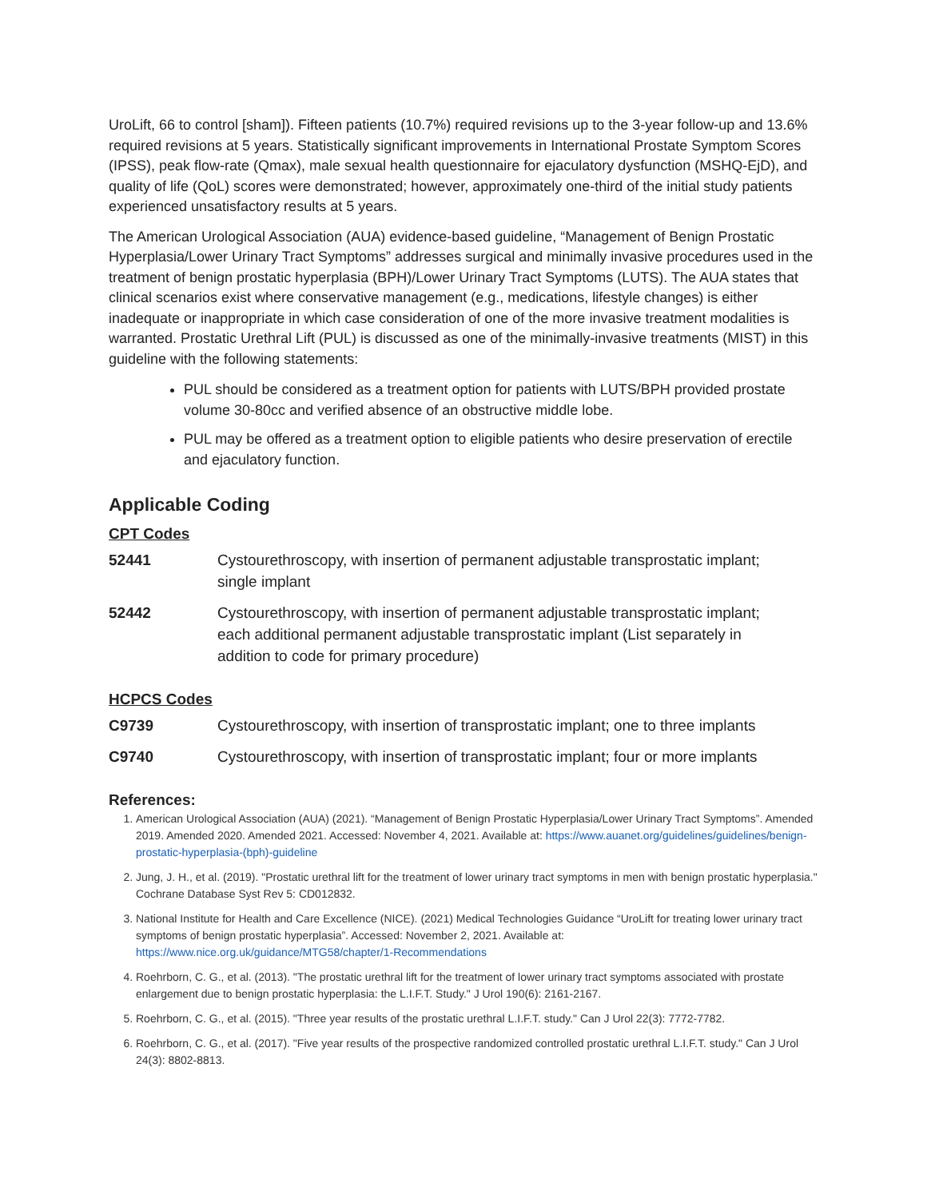UroLift, 66 to control [sham]). Fifteen patients (10.7%) required revisions up to the 3-year follow-up and 13.6% required revisions at 5 years. Statistically significant improvements in International Prostate Symptom Scores (IPSS), peak flow-rate (Qmax), male sexual health questionnaire for ejaculatory dysfunction (MSHQ-EjD), and quality of life (QoL) scores were demonstrated; however, approximately one-third of the initial study patients experienced unsatisfactory results at 5 years.
The American Urological Association (AUA) evidence-based guideline, “Management of Benign Prostatic Hyperplasia/Lower Urinary Tract Symptoms” addresses surgical and minimally invasive procedures used in the treatment of benign prostatic hyperplasia (BPH)/Lower Urinary Tract Symptoms (LUTS). The AUA states that clinical scenarios exist where conservative management (e.g., medications, lifestyle changes) is either inadequate or inappropriate in which case consideration of one of the more invasive treatment modalities is warranted. Prostatic Urethral Lift (PUL) is discussed as one of the minimally-invasive treatments (MIST) in this guideline with the following statements:
PUL should be considered as a treatment option for patients with LUTS/BPH provided prostate volume 30-80cc and verified absence of an obstructive middle lobe.
PUL may be offered as a treatment option to eligible patients who desire preservation of erectile and ejaculatory function.
Applicable Coding
CPT Codes
| 52441 | Cystourethroscopy, with insertion of permanent adjustable transprostatic implant; single implant |
| 52442 | Cystourethroscopy, with insertion of permanent adjustable transprostatic implant; each additional permanent adjustable transprostatic implant (List separately in addition to code for primary procedure) |
HCPCS Codes
| C9739 | Cystourethroscopy, with insertion of transprostatic implant; one to three implants |
| C9740 | Cystourethroscopy, with insertion of transprostatic implant; four or more implants |
References:
1. American Urological Association (AUA) (2021). “Management of Benign Prostatic Hyperplasia/Lower Urinary Tract Symptoms”. Amended 2019. Amended 2020. Amended 2021. Accessed: November 4, 2021. Available at: https://www.auanet.org/guidelines/guidelines/benign-prostatic-hyperplasia-(bph)-guideline
2. Jung, J. H., et al. (2019). "Prostatic urethral lift for the treatment of lower urinary tract symptoms in men with benign prostatic hyperplasia." Cochrane Database Syst Rev 5: CD012832.
3. National Institute for Health and Care Excellence (NICE). (2021) Medical Technologies Guidance “UroLift for treating lower urinary tract symptoms of benign prostatic hyperplasia”. Accessed: November 2, 2021. Available at: https://www.nice.org.uk/guidance/MTG58/chapter/1-Recommendations
4. Roehrborn, C. G., et al. (2013). "The prostatic urethral lift for the treatment of lower urinary tract symptoms associated with prostate enlargement due to benign prostatic hyperplasia: the L.I.F.T. Study." J Urol 190(6): 2161-2167.
5. Roehrborn, C. G., et al. (2015). "Three year results of the prostatic urethral L.I.F.T. study." Can J Urol 22(3): 7772-7782.
6. Roehrborn, C. G., et al. (2017). "Five year results of the prospective randomized controlled prostatic urethral L.I.F.T. study." Can J Urol 24(3): 8802-8813.